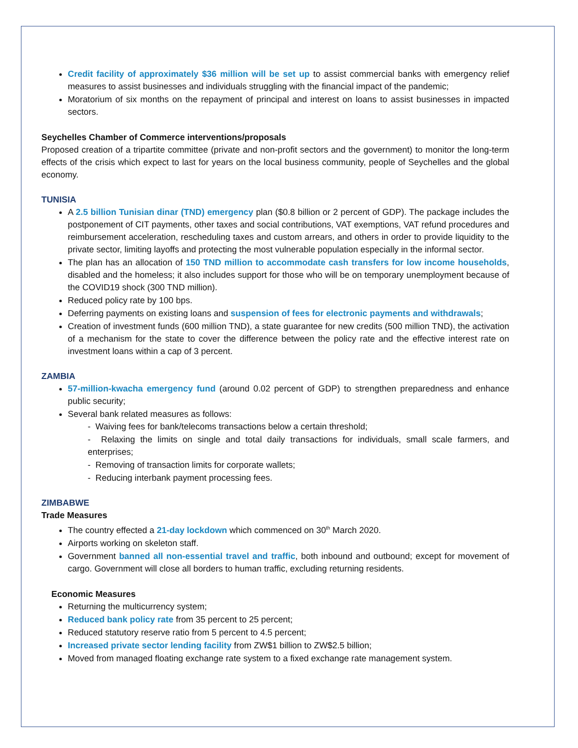Credit facility of approximately $36 million will be set up to assist commercial banks with emergency relief measures to assist businesses and individuals struggling with the financial impact of the pandemic;
Moratorium of six months on the repayment of principal and interest on loans to assist businesses in impacted sectors.
Seychelles Chamber of Commerce interventions/proposals
Proposed creation of a tripartite committee (private and non-profit sectors and the government) to monitor the long-term effects of the crisis which expect to last for years on the local business community, people of Seychelles and the global economy.
TUNISIA
A 2.5 billion Tunisian dinar (TND) emergency plan ($0.8 billion or 2 percent of GDP). The package includes the postponement of CIT payments, other taxes and social contributions, VAT exemptions, VAT refund procedures and reimbursement acceleration, rescheduling taxes and custom arrears, and others in order to provide liquidity to the private sector, limiting layoffs and protecting the most vulnerable population especially in the informal sector.
The plan has an allocation of 150 TND million to accommodate cash transfers for low income households, disabled and the homeless; it also includes support for those who will be on temporary unemployment because of the COVID19 shock (300 TND million).
Reduced policy rate by 100 bps.
Deferring payments on existing loans and suspension of fees for electronic payments and withdrawals;
Creation of investment funds (600 million TND), a state guarantee for new credits (500 million TND), the activation of a mechanism for the state to cover the difference between the policy rate and the effective interest rate on investment loans within a cap of 3 percent.
ZAMBIA
57-million-kwacha emergency fund (around 0.02 percent of GDP) to strengthen preparedness and enhance public security;
Several bank related measures as follows:
- Waiving fees for bank/telecoms transactions below a certain threshold;
- Relaxing the limits on single and total daily transactions for individuals, small scale farmers, and enterprises;
- Removing of transaction limits for corporate wallets;
- Reducing interbank payment processing fees.
ZIMBABWE
Trade Measures
The country effected a 21-day lockdown which commenced on 30<sup>th</sup> March 2020.
Airports working on skeleton staff.
Government banned all non-essential travel and traffic, both inbound and outbound; except for movement of cargo. Government will close all borders to human traffic, excluding returning residents.
Economic Measures
Returning the multicurrency system;
Reduced bank policy rate from 35 percent to 25 percent;
Reduced statutory reserve ratio from 5 percent to 4.5 percent;
Increased private sector lending facility from ZW$1 billion to ZW$2.5 billion;
Moved from managed floating exchange rate system to a fixed exchange rate management system.